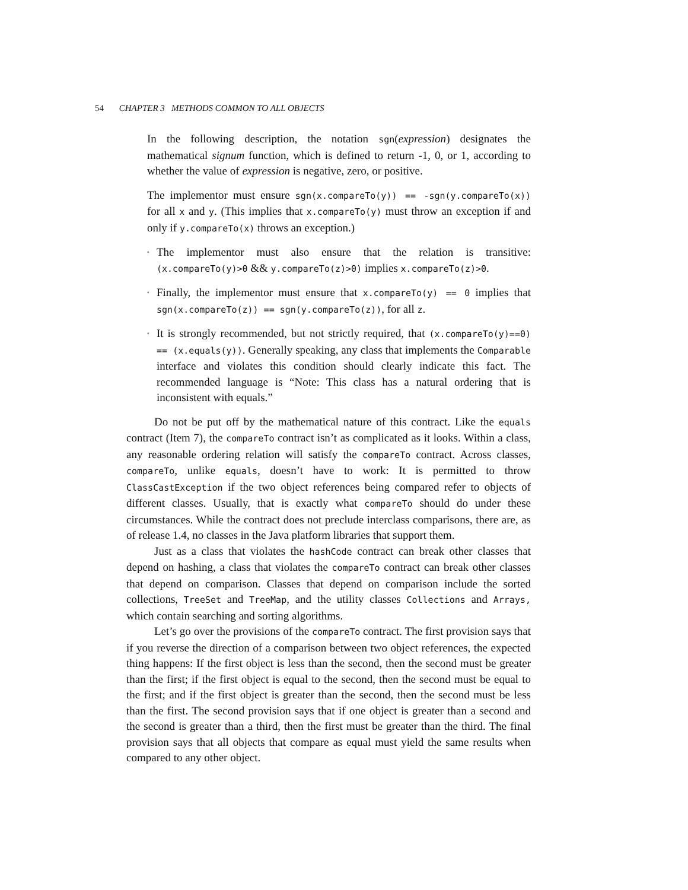54 CHAPTER 3 METHODS COMMON TO ALL OBJECTS
In the following description, the notation sgn(expression) designates the mathematical signum function, which is defined to return -1, 0, or 1, according to whether the value of expression is negative, zero, or positive.
The implementor must ensure sgn(x.compareTo(y)) == -sgn(y.compareTo(x)) for all x and y. (This implies that x.compareTo(y) must throw an exception if and only if y.compareTo(x) throws an exception.)
▪ The implementor must also ensure that the relation is transitive: (x.compareTo(y)>0 && y.compareTo(z)>0) implies x.compareTo(z)>0.
▪ Finally, the implementor must ensure that x.compareTo(y) == 0 implies that sgn(x.compareTo(z)) == sgn(y.compareTo(z)), for all z.
▪ It is strongly recommended, but not strictly required, that (x.compareTo(y)==0) == (x.equals(y)). Generally speaking, any class that implements the Comparable interface and violates this condition should clearly indicate this fact. The recommended language is “Note: This class has a natural ordering that is inconsistent with equals.”
Do not be put off by the mathematical nature of this contract. Like the equals contract (Item 7), the compareTo contract isn’t as complicated as it looks. Within a class, any reasonable ordering relation will satisfy the compareTo contract. Across classes, compareTo, unlike equals, doesn’t have to work: It is permitted to throw ClassCastException if the two object references being compared refer to objects of different classes. Usually, that is exactly what compareTo should do under these circumstances. While the contract does not preclude interclass comparisons, there are, as of release 1.4, no classes in the Java platform libraries that support them.
Just as a class that violates the hashCode contract can break other classes that depend on hashing, a class that violates the compareTo contract can break other classes that depend on comparison. Classes that depend on comparison include the sorted collections, TreeSet and TreeMap, and the utility classes Collections and Arrays, which contain searching and sorting algorithms.
Let’s go over the provisions of the compareTo contract. The first provision says that if you reverse the direction of a comparison between two object references, the expected thing happens: If the first object is less than the second, then the second must be greater than the first; if the first object is equal to the second, then the second must be equal to the first; and if the first object is greater than the second, then the second must be less than the first. The second provision says that if one object is greater than a second and the second is greater than a third, then the first must be greater than the third. The final provision says that all objects that compare as equal must yield the same results when compared to any other object.